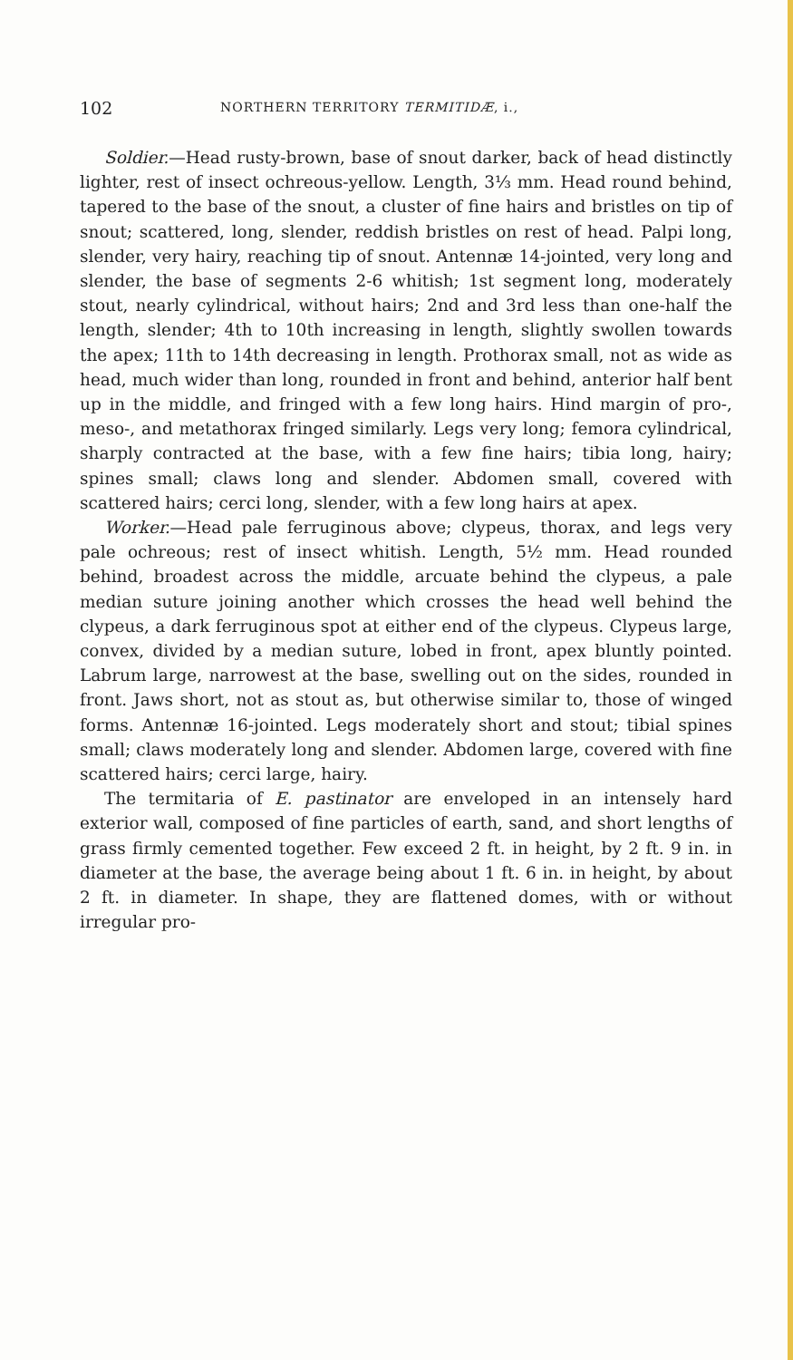102 NORTHERN TERRITORY TERMITIDÆ, i.,
Soldier.—Head rusty-brown, base of snout darker, back of head distinctly lighter, rest of insect ochreous-yellow. Length, 3⅓ mm. Head round behind, tapered to the base of the snout, a cluster of fine hairs and bristles on tip of snout; scattered, long, slender, reddish bristles on rest of head. Palpi long, slender, very hairy, reaching tip of snout. Antennæ 14-jointed, very long and slender, the base of segments 2-6 whitish; 1st segment long, moderately stout, nearly cylindrical, without hairs; 2nd and 3rd less than one-half the length, slender; 4th to 10th increasing in length, slightly swollen towards the apex; 11th to 14th decreasing in length. Prothorax small, not as wide as head, much wider than long, rounded in front and behind, anterior half bent up in the middle, and fringed with a few long hairs. Hind margin of pro-, meso-, and metathorax fringed similarly. Legs very long; femora cylindrical, sharply contracted at the base, with a few fine hairs; tibia long, hairy; spines small; claws long and slender. Abdomen small, covered with scattered hairs; cerci long, slender, with a few long hairs at apex.
Worker.—Head pale ferruginous above; clypeus, thorax, and legs very pale ochreous; rest of insect whitish. Length, 5½ mm. Head rounded behind, broadest across the middle, arcuate behind the clypeus, a pale median suture joining another which crosses the head well behind the clypeus, a dark ferruginous spot at either end of the clypeus. Clypeus large, convex, divided by a median suture, lobed in front, apex bluntly pointed. Labrum large, narrowest at the base, swelling out on the sides, rounded in front. Jaws short, not as stout as, but otherwise similar to, those of winged forms. Antennæ 16-jointed. Legs moderately short and stout; tibial spines small; claws moderately long and slender. Abdomen large, covered with fine scattered hairs; cerci large, hairy.
The termitaria of E. pastinator are enveloped in an intensely hard exterior wall, composed of fine particles of earth, sand, and short lengths of grass firmly cemented together. Few exceed 2 ft. in height, by 2 ft. 9 in. in diameter at the base, the average being about 1 ft. 6 in. in height, by about 2 ft. in diameter. In shape, they are flattened domes, with or without irregular pro-